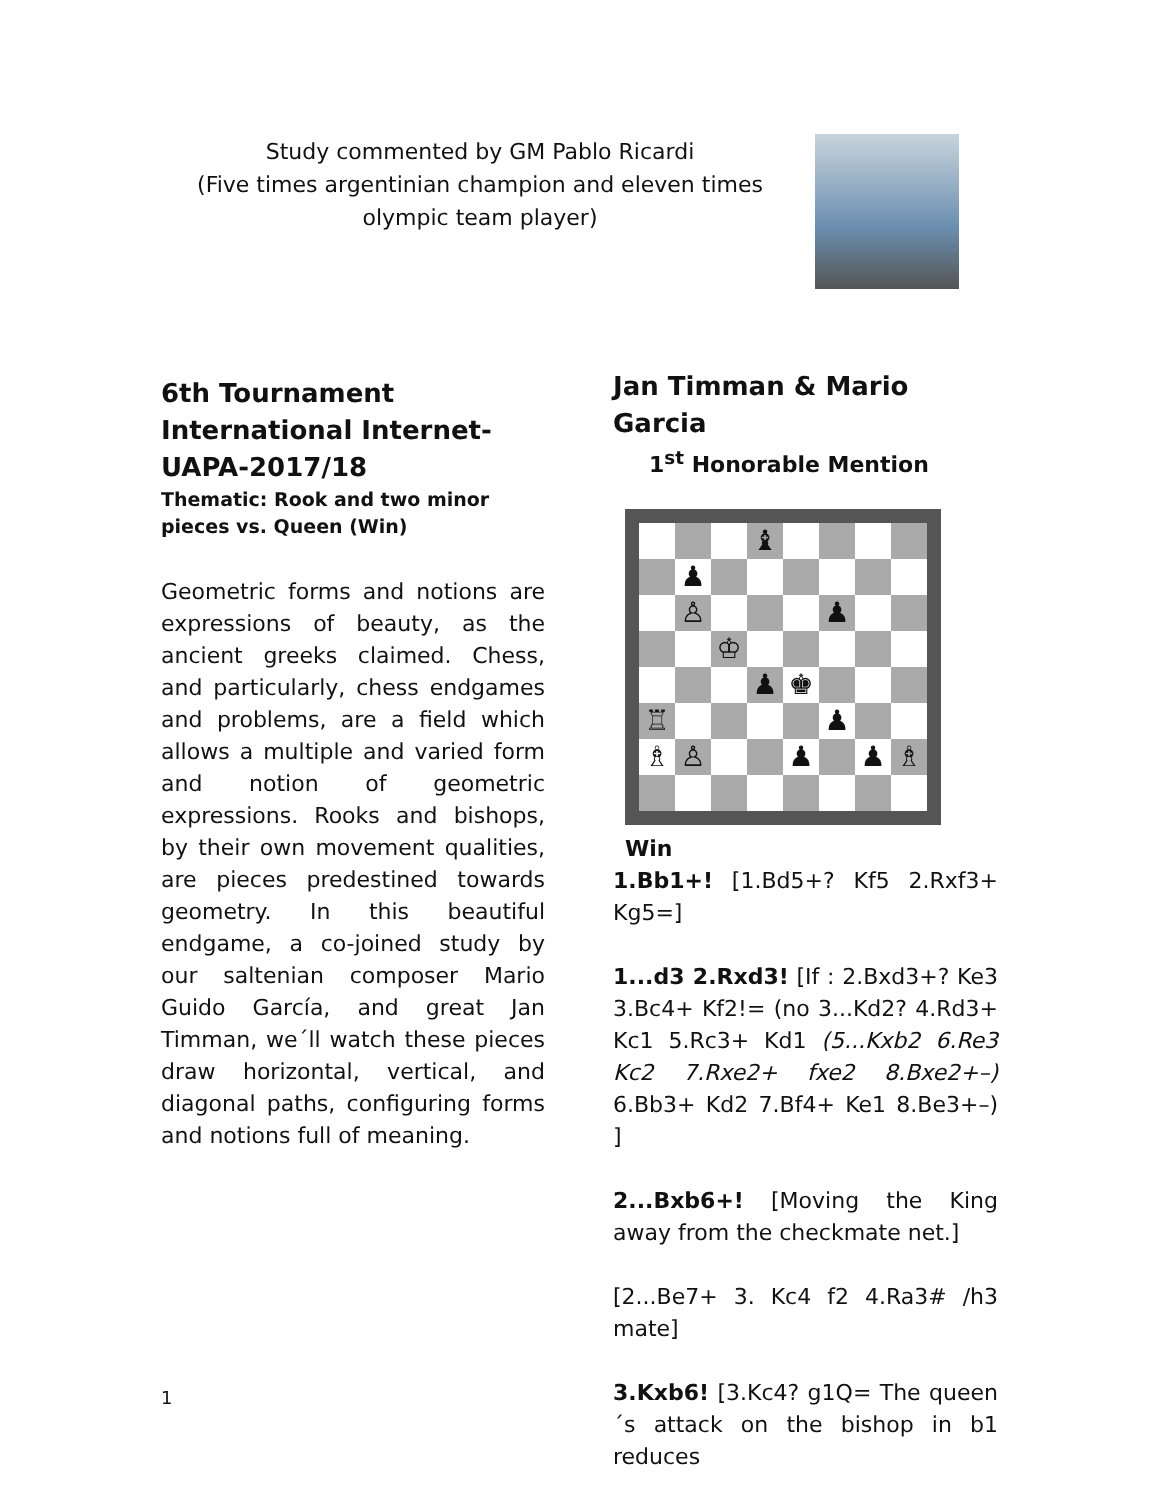Study commented by GM Pablo Ricardi
(Five times argentinian champion and eleven times olympic team player)
6th Tournament International Internet- UAPA-2017/18
Thematic: Rook and two minor pieces vs. Queen (Win)
Geometric forms and notions are expressions of beauty, as the ancient greeks claimed. Chess, and particularly, chess endgames and problems, are a field which allows a multiple and varied form and notion of geometric expressions. Rooks and bishops, by their own movement qualities, are pieces predestined towards geometry. In this beautiful endgame, a co-joined study by our saltenian composer Mario Guido García, and great Jan Timman, we´ll watch these pieces draw horizontal, vertical, and diagonal paths, configuring forms and notions full of meaning.
Jan Timman & Mario Garcia
1<sup>st</sup> Honorable Mention
| | | | ♝ | | | | |
| | ♟ | | | | | | |
| | ♙ | | | | ♟ | | |
| | | ♔ | | | | | |
| | | | ♟ | ♚ | | | |
| ♖ | | | | | ♟ | | |
| ♗ | ♙ | | | ♟ | | ♟ | ♗ |
Win
1.Bb1+! [1.Bd5+? Kf5 2.Rxf3+ Kg5=]
1...d3 2.Rxd3! [If : 2.Bxd3+? Ke3 3.Bc4+ Kf2!= (no 3...Kd2? 4.Rd3+ Kc1 5.Rc3+ Kd1 (5...Kxb2 6.Re3 Kc2 7.Rxe2+ fxe2 8.Bxe2+–) 6.Bb3+ Kd2 7.Bf4+ Ke1 8.Be3+–) ]
2...Bxb6+! [Moving the King away from the checkmate net.]
[2...Be7+ 3. Kc4 f2 4.Ra3# /h3 mate]
3.Kxb6! [3.Kc4? g1Q= The queen´s attack on the bishop in b1 reduces
1